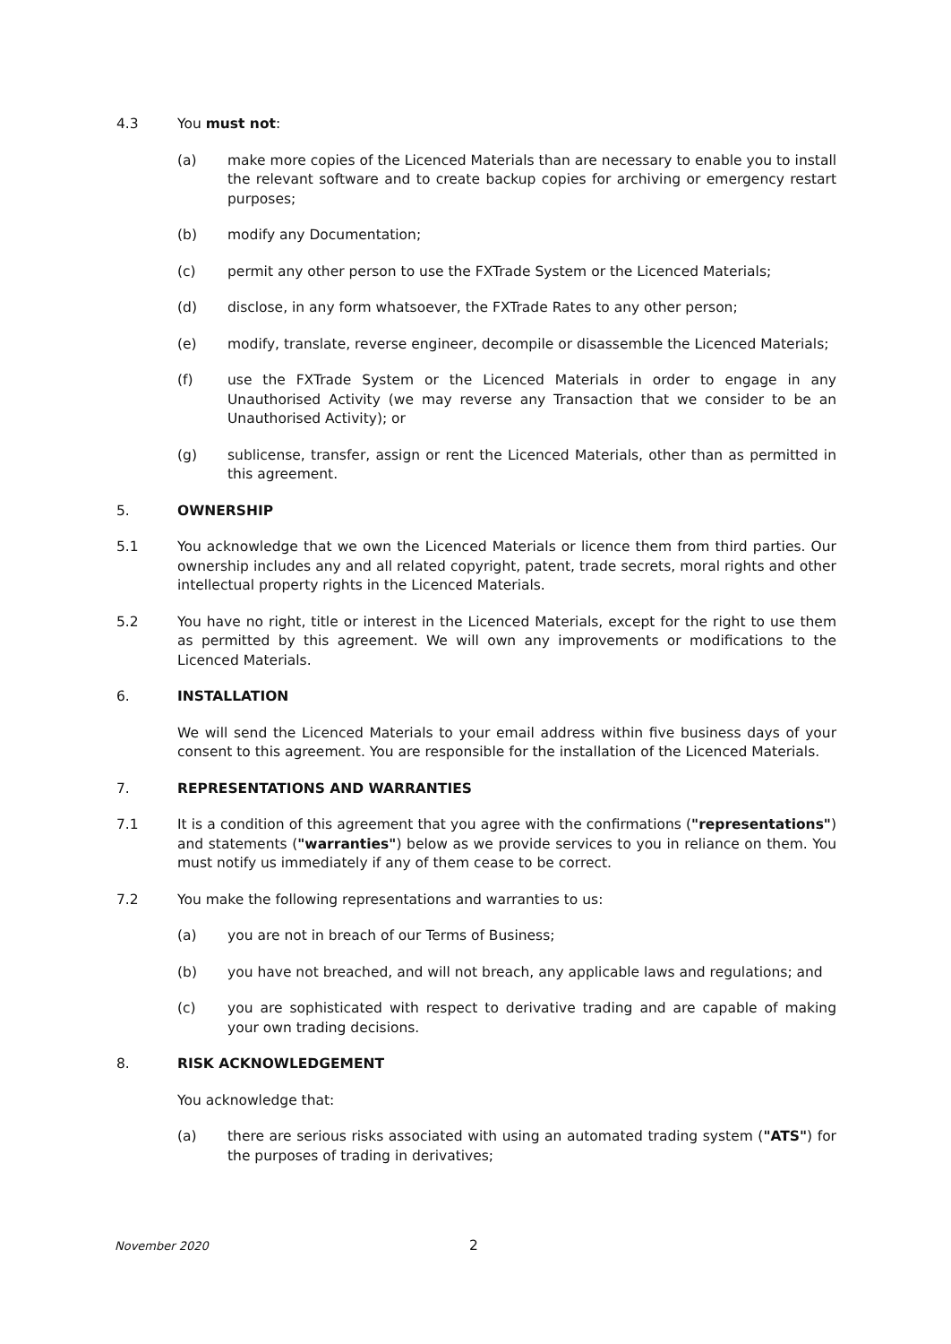4.3 You must not:
(a) make more copies of the Licenced Materials than are necessary to enable you to install the relevant software and to create backup copies for archiving or emergency restart purposes;
(b) modify any Documentation;
(c) permit any other person to use the FXTrade System or the Licenced Materials;
(d) disclose, in any form whatsoever, the FXTrade Rates to any other person;
(e) modify, translate, reverse engineer, decompile or disassemble the Licenced Materials;
(f) use the FXTrade System or the Licenced Materials in order to engage in any Unauthorised Activity (we may reverse any Transaction that we consider to be an Unauthorised Activity); or
(g) sublicense, transfer, assign or rent the Licenced Materials, other than as permitted in this agreement.
5. OWNERSHIP
5.1 You acknowledge that we own the Licenced Materials or licence them from third parties. Our ownership includes any and all related copyright, patent, trade secrets, moral rights and other intellectual property rights in the Licenced Materials.
5.2 You have no right, title or interest in the Licenced Materials, except for the right to use them as permitted by this agreement. We will own any improvements or modifications to the Licenced Materials.
6. INSTALLATION
We will send the Licenced Materials to your email address within five business days of your consent to this agreement. You are responsible for the installation of the Licenced Materials.
7. REPRESENTATIONS AND WARRANTIES
7.1 It is a condition of this agreement that you agree with the confirmations ("representations") and statements ("warranties") below as we provide services to you in reliance on them. You must notify us immediately if any of them cease to be correct.
7.2 You make the following representations and warranties to us:
(a) you are not in breach of our Terms of Business;
(b) you have not breached, and will not breach, any applicable laws and regulations; and
(c) you are sophisticated with respect to derivative trading and are capable of making your own trading decisions.
8. RISK ACKNOWLEDGEMENT
You acknowledge that:
(a) there are serious risks associated with using an automated trading system ("ATS") for the purposes of trading in derivatives;
November 2020 2